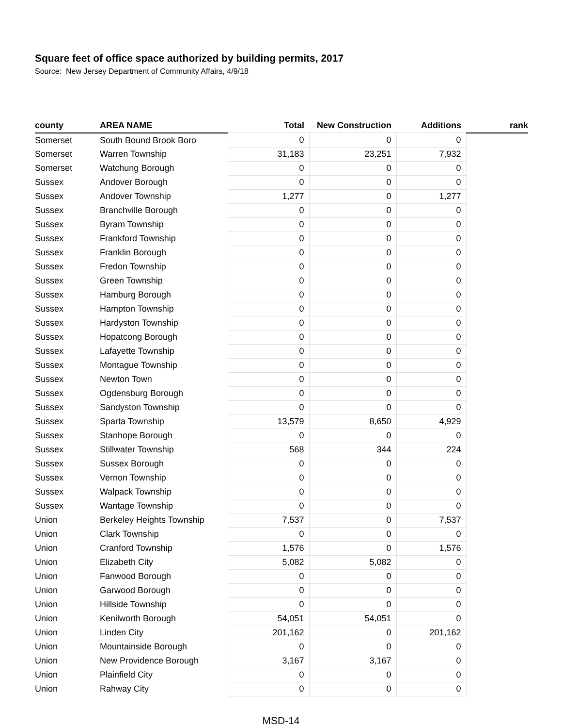Square feet of office space authorized by building permits, 2017
Source: New Jersey Department of Community Affairs, 4/9/18
| county | AREA NAME | Total | New Construction | Additions | rank |
| --- | --- | --- | --- | --- | --- |
| Somerset | South Bound Brook Boro | 0 | 0 | 0 | |
| Somerset | Warren Township | 31,183 | 23,251 | 7,932 | |
| Somerset | Watchung Borough | 0 | 0 | 0 | |
| Sussex | Andover Borough | 0 | 0 | 0 | |
| Sussex | Andover Township | 1,277 | 0 | 1,277 | |
| Sussex | Branchville Borough | 0 | 0 | 0 | |
| Sussex | Byram Township | 0 | 0 | 0 | |
| Sussex | Frankford Township | 0 | 0 | 0 | |
| Sussex | Franklin Borough | 0 | 0 | 0 | |
| Sussex | Fredon Township | 0 | 0 | 0 | |
| Sussex | Green Township | 0 | 0 | 0 | |
| Sussex | Hamburg Borough | 0 | 0 | 0 | |
| Sussex | Hampton Township | 0 | 0 | 0 | |
| Sussex | Hardyston Township | 0 | 0 | 0 | |
| Sussex | Hopatcong Borough | 0 | 0 | 0 | |
| Sussex | Lafayette Township | 0 | 0 | 0 | |
| Sussex | Montague Township | 0 | 0 | 0 | |
| Sussex | Newton Town | 0 | 0 | 0 | |
| Sussex | Ogdensburg Borough | 0 | 0 | 0 | |
| Sussex | Sandyston Township | 0 | 0 | 0 | |
| Sussex | Sparta Township | 13,579 | 8,650 | 4,929 | |
| Sussex | Stanhope Borough | 0 | 0 | 0 | |
| Sussex | Stillwater Township | 568 | 344 | 224 | |
| Sussex | Sussex Borough | 0 | 0 | 0 | |
| Sussex | Vernon Township | 0 | 0 | 0 | |
| Sussex | Walpack Township | 0 | 0 | 0 | |
| Sussex | Wantage Township | 0 | 0 | 0 | |
| Union | Berkeley Heights Township | 7,537 | 0 | 7,537 | |
| Union | Clark Township | 0 | 0 | 0 | |
| Union | Cranford Township | 1,576 | 0 | 1,576 | |
| Union | Elizabeth City | 5,082 | 5,082 | 0 | |
| Union | Fanwood Borough | 0 | 0 | 0 | |
| Union | Garwood Borough | 0 | 0 | 0 | |
| Union | Hillside Township | 0 | 0 | 0 | |
| Union | Kenilworth Borough | 54,051 | 54,051 | 0 | |
| Union | Linden City | 201,162 | 0 | 201,162 | |
| Union | Mountainside Borough | 0 | 0 | 0 | |
| Union | New Providence Borough | 3,167 | 3,167 | 0 | |
| Union | Plainfield City | 0 | 0 | 0 | |
| Union | Rahway City | 0 | 0 | 0 | |
MSD-14